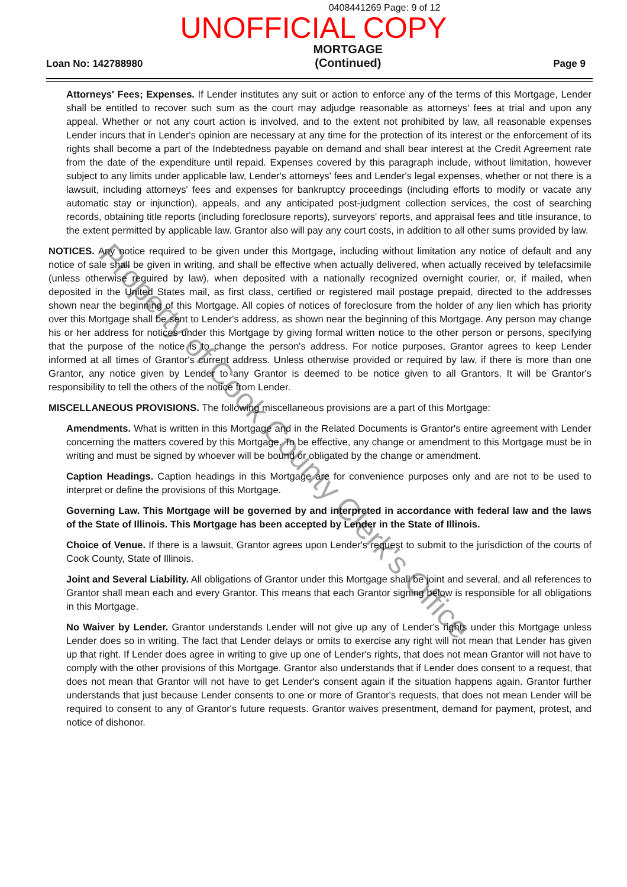0408441269 Page: 9 of 12
UNOFFICIAL COPY
Loan No: 142788980
MORTGAGE
(Continued)
Page 9
Attorneys' Fees; Expenses. If Lender institutes any suit or action to enforce any of the terms of this Mortgage, Lender shall be entitled to recover such sum as the court may adjudge reasonable as attorneys' fees at trial and upon any appeal. Whether or not any court action is involved, and to the extent not prohibited by law, all reasonable expenses Lender incurs that in Lender's opinion are necessary at any time for the protection of its interest or the enforcement of its rights shall become a part of the Indebtedness payable on demand and shall bear interest at the Credit Agreement rate from the date of the expenditure until repaid. Expenses covered by this paragraph include, without limitation, however subject to any limits under applicable law, Lender's attorneys' fees and Lender's legal expenses, whether or not there is a lawsuit, including attorneys' fees and expenses for bankruptcy proceedings (including efforts to modify or vacate any automatic stay or injunction), appeals, and any anticipated post-judgment collection services, the cost of searching records, obtaining title reports (including foreclosure reports), surveyors' reports, and appraisal fees and title insurance, to the extent permitted by applicable law. Grantor also will pay any court costs, in addition to all other sums provided by law.
NOTICES. Any notice required to be given under this Mortgage, including without limitation any notice of default and any notice of sale shall be given in writing, and shall be effective when actually delivered, when actually received by telefacsimile (unless otherwise required by law), when deposited with a nationally recognized overnight courier, or, if mailed, when deposited in the United States mail, as first class, certified or registered mail postage prepaid, directed to the addresses shown near the beginning of this Mortgage. All copies of notices of foreclosure from the holder of any lien which has priority over this Mortgage shall be sent to Lender's address, as shown near the beginning of this Mortgage. Any person may change his or her address for notices under this Mortgage by giving formal written notice to the other person or persons, specifying that the purpose of the notice is to change the person's address. For notice purposes, Grantor agrees to keep Lender informed at all times of Grantor's current address. Unless otherwise provided or required by law, if there is more than one Grantor, any notice given by Lender to any Grantor is deemed to be notice given to all Grantors. It will be Grantor's responsibility to tell the others of the notice from Lender.
MISCELLANEOUS PROVISIONS. The following miscellaneous provisions are a part of this Mortgage:
Amendments. What is written in this Mortgage and in the Related Documents is Grantor's entire agreement with Lender concerning the matters covered by this Mortgage. To be effective, any change or amendment to this Mortgage must be in writing and must be signed by whoever will be bound or obligated by the change or amendment.
Caption Headings. Caption headings in this Mortgage are for convenience purposes only and are not to be used to interpret or define the provisions of this Mortgage.
Governing Law. This Mortgage will be governed by and interpreted in accordance with federal law and the laws of the State of Illinois. This Mortgage has been accepted by Lender in the State of Illinois.
Choice of Venue. If there is a lawsuit, Grantor agrees upon Lender's request to submit to the jurisdiction of the courts of Cook County, State of Illinois.
Joint and Several Liability. All obligations of Grantor under this Mortgage shall be joint and several, and all references to Grantor shall mean each and every Grantor. This means that each Grantor signing below is responsible for all obligations in this Mortgage.
No Waiver by Lender. Grantor understands Lender will not give up any of Lender's rights under this Mortgage unless Lender does so in writing. The fact that Lender delays or omits to exercise any right will not mean that Lender has given up that right. If Lender does agree in writing to give up one of Lender's rights, that does not mean Grantor will not have to comply with the other provisions of this Mortgage. Grantor also understands that if Lender does consent to a request, that does not mean that Grantor will not have to get Lender's consent again if the situation happens again. Grantor further understands that just because Lender consents to one or more of Grantor's requests, that does not mean Lender will be required to consent to any of Grantor's future requests. Grantor waives presentment, demand for payment, protest, and notice of dishonor.
Property of Cook County Clerk's Office